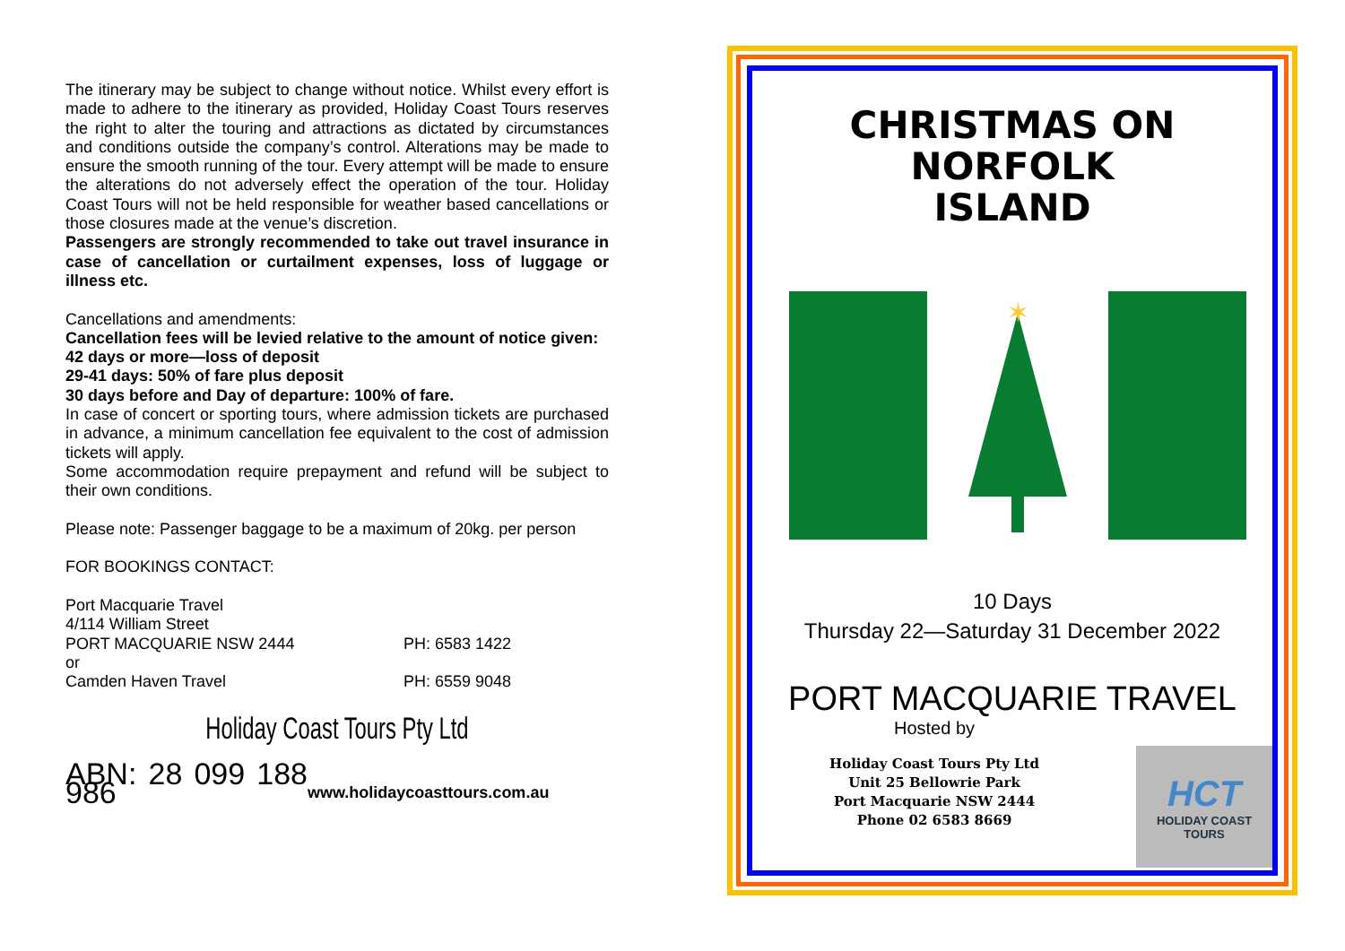The itinerary may be subject to change without notice. Whilst every effort is made to adhere to the itinerary as provided, Holiday Coast Tours reserves the right to alter the touring and attractions as dictated by circumstances and conditions outside the company’s control. Alterations may be made to ensure the smooth running of the tour. Every attempt will be made to ensure the alterations do not adversely effect the operation of the tour. Holiday Coast Tours will not be held responsible for weather based cancellations or those closures made at the venue’s discretion.
Passengers are strongly recommended to take out travel insurance in case of cancellation or curtailment expenses, loss of luggage or illness etc.
Cancellations and amendments:
Cancellation fees will be levied relative to the amount of notice given:
42 days or more—loss of deposit
29-41 days: 50% of fare plus deposit
30 days before and Day of departure: 100% of fare.
In case of concert or sporting tours, where admission tickets are purchased in advance, a minimum cancellation fee equivalent to the cost of admission tickets will apply.
Some accommodation require prepayment and refund will be subject to their own conditions.
Please note: Passenger baggage to be a maximum of 20kg. per person
FOR BOOKINGS CONTACT:
Port Macquarie Travel
4/114 William Street
PORT MACQUARIE NSW 2444 PH: 6583 1422
or
Camden Haven Travel PH: 6559 9048
Holiday Coast Tours Pty Ltd
ABN: 28 099 188 986 www.holidaycoasttours.com.au
CHRISTMAS ON
NORFOLK
ISLAND
✶
10 Days
Thursday 22—Saturday 31 December 2022
PORT MACQUARIE TRAVEL
Hosted by
Holiday Coast Tours Pty Ltd
Unit 25 Bellowrie Park
Port Macquarie NSW 2444
Phone 02 6583 8669
HCT
HOLIDAY COAST TOURS